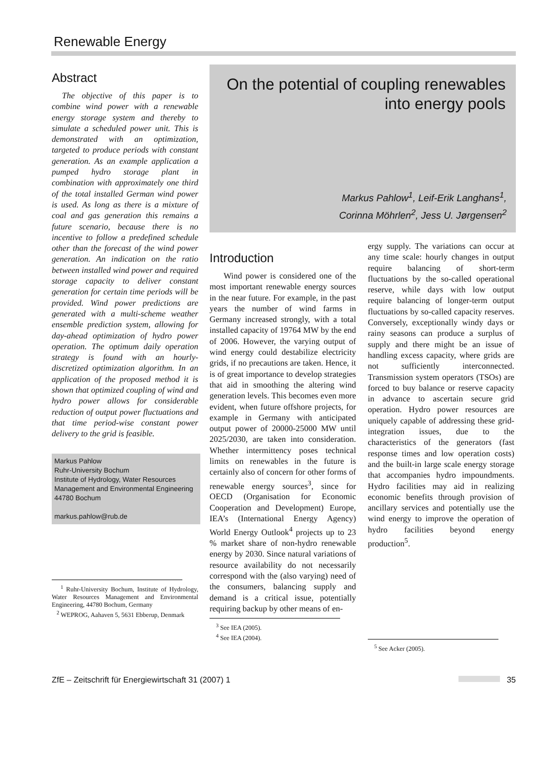Renewable Energy
Abstract
The objective of this paper is to combine wind power with a renewable energy storage system and thereby to simulate a scheduled power unit. This is demonstrated with an optimization, targeted to produce periods with constant generation. As an example application a pumped hydro storage plant in combination with approximately one third of the total installed German wind power is used. As long as there is a mixture of coal and gas generation this remains a future scenario, because there is no incentive to follow a predefined schedule other than the forecast of the wind power generation. An indication on the ratio between installed wind power and required storage capacity to deliver constant generation for certain time periods will be provided. Wind power predictions are generated with a multi-scheme weather ensemble prediction system, allowing for day-ahead optimization of hydro power operation. The optimum daily operation strategy is found with an hourly-discretized optimization algorithm. In an application of the proposed method it is shown that optimized coupling of wind and hydro power allows for considerable reduction of output power fluctuations and that time period-wise constant power delivery to the grid is feasible.
Markus Pahlow
Ruhr-University Bochum
Institute of Hydrology, Water Resources Management and Environmental Engineering
44780 Bochum
markus.pahlow@rub.de
<sup>1</sup> Ruhr-University Bochum, Institute of Hydrology, Water Resources Management and Environmental Engineering, 44780 Bochum, Germany
<sup>2</sup> WEPROG, Aahaven 5, 5631 Ebberup, Denmark
On the potential of coupling renewables
into energy pools
Markus Pahlow<sup>1</sup>, Leif-Erik Langhans<sup>1</sup>,
Corinna Möhrlen<sup>2</sup>, Jess U. Jørgensen<sup>2</sup>
Introduction
Wind power is considered one of the most important renewable energy sources in the near future. For example, in the past years the number of wind farms in Germany increased strongly, with a total installed capacity of 19764 MW by the end of 2006. However, the varying output of wind energy could destabilize electricity grids, if no precautions are taken. Hence, it is of great importance to develop strategies that aid in smoothing the altering wind generation levels. This becomes even more evident, when future offshore projects, for example in Germany with anticipated output power of 20000-25000 MW until 2025/2030, are taken into consideration. Whether intermittency poses technical limits on renewables in the future is certainly also of concern for other forms of renewable energy sources<sup>3</sup>, since for OECD (Organisation for Economic Cooperation and Development) Europe, IEA’s (International Energy Agency) World Energy Outlook<sup>4</sup> projects up to 23 % market share of non-hydro renewable energy by 2030. Since natural variations of resource availability do not necessarily correspond with the (also varying) need of the consumers, balancing supply and demand is a critical issue, potentially requiring backup by other means of en-
<sup>3</sup> See IEA (2005).
<sup>4</sup> See IEA (2004).
ergy supply. The variations can occur at any time scale: hourly changes in output require balancing of short-term fluctuations by the so-called operational reserve, while days with low output require balancing of longer-term output fluctuations by so-called capacity reserves. Conversely, exceptionally windy days or rainy seasons can produce a surplus of supply and there might be an issue of handling excess capacity, where grids are not sufficiently interconnected. Transmission system operators (TSOs) are forced to buy balance or reserve capacity in advance to ascertain secure grid operation. Hydro power resources are uniquely capable of addressing these grid-integration issues, due to the characteristics of the generators (fast response times and low operation costs) and the built-in large scale energy storage that accompanies hydro impoundments. Hydro facilities may aid in realizing economic benefits through provision of ancillary services and potentially use the wind energy to improve the operation of hydro facilities beyond energy production<sup>5</sup>.
<sup>5</sup> See Acker (2005).
ZfE – Zeitschrift für Energiewirtschaft 31 (2007) 1 35